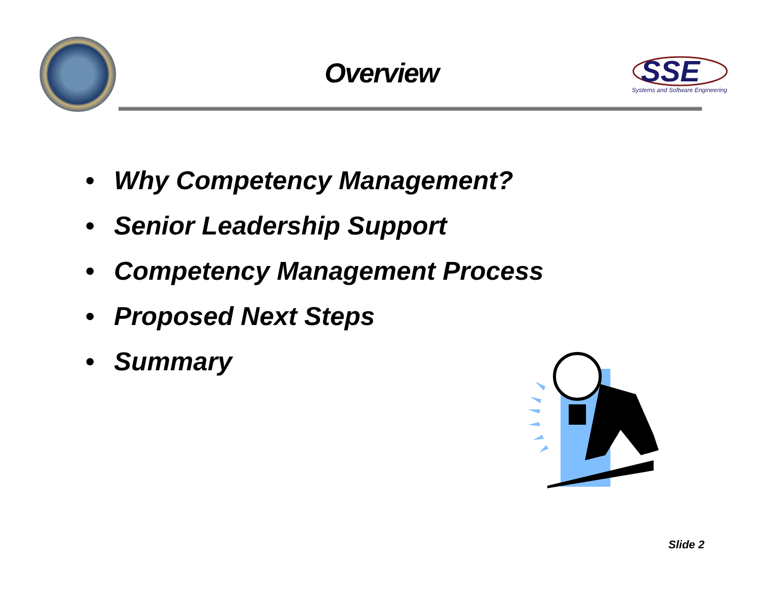Overview
SSE
Systems and Software Engineering
• Why Competency Management?
• Senior Leadership Support
• Competency Management Process
• Proposed Next Steps
• Summary
Slide 2